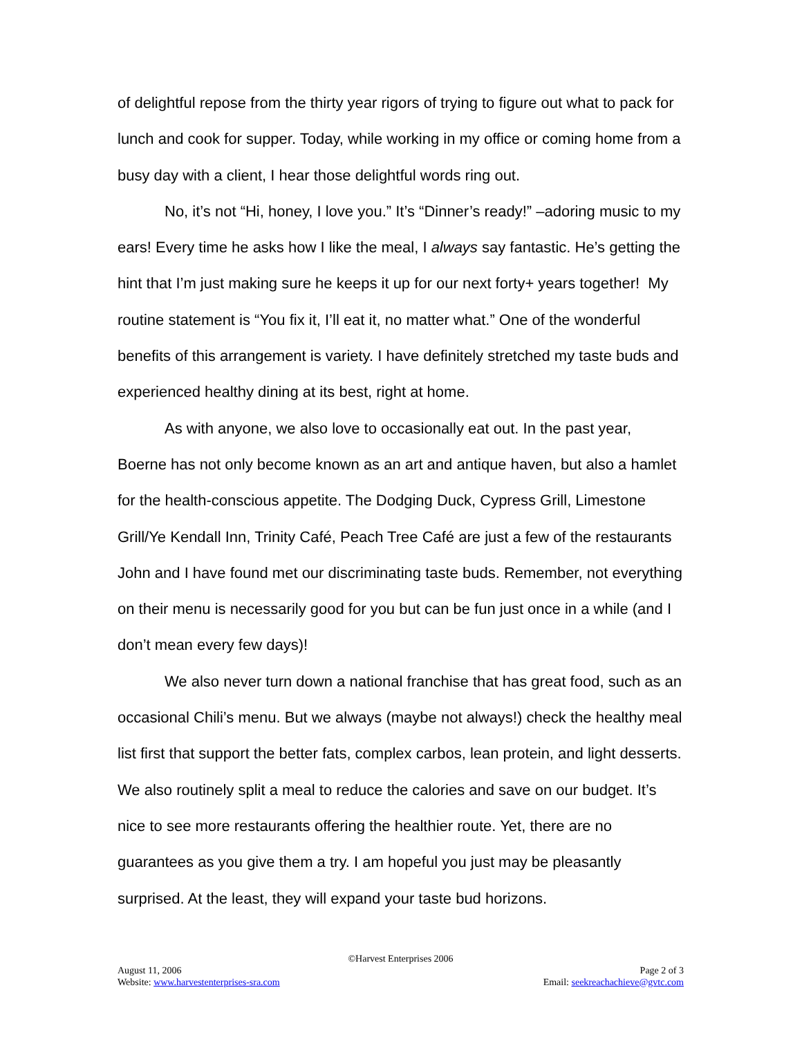of delightful repose from the thirty year rigors of trying to figure out what to pack for lunch and cook for supper. Today, while working in my office or coming home from a busy day with a client, I hear those delightful words ring out.
No, it’s not “Hi, honey, I love you.” It’s “Dinner’s ready!” –adoring music to my ears! Every time he asks how I like the meal, I always say fantastic. He’s getting the hint that I’m just making sure he keeps it up for our next forty+ years together! My routine statement is “You fix it, I’ll eat it, no matter what.” One of the wonderful benefits of this arrangement is variety. I have definitely stretched my taste buds and experienced healthy dining at its best, right at home.
As with anyone, we also love to occasionally eat out. In the past year, Boerne has not only become known as an art and antique haven, but also a hamlet for the health-conscious appetite. The Dodging Duck, Cypress Grill, Limestone Grill/Ye Kendall Inn, Trinity Café, Peach Tree Café are just a few of the restaurants John and I have found met our discriminating taste buds. Remember, not everything on their menu is necessarily good for you but can be fun just once in a while (and I don’t mean every few days)!
We also never turn down a national franchise that has great food, such as an occasional Chili’s menu. But we always (maybe not always!) check the healthy meal list first that support the better fats, complex carbos, lean protein, and light desserts. We also routinely split a meal to reduce the calories and save on our budget. It’s nice to see more restaurants offering the healthier route. Yet, there are no guarantees as you give them a try. I am hopeful you just may be pleasantly surprised. At the least, they will expand your taste bud horizons.
©Harvest Enterprises 2006
August 11, 2006 Page 2 of 3
Website: www.harvestenterprises-sra.com Email: seekreachachieve@gvtc.com